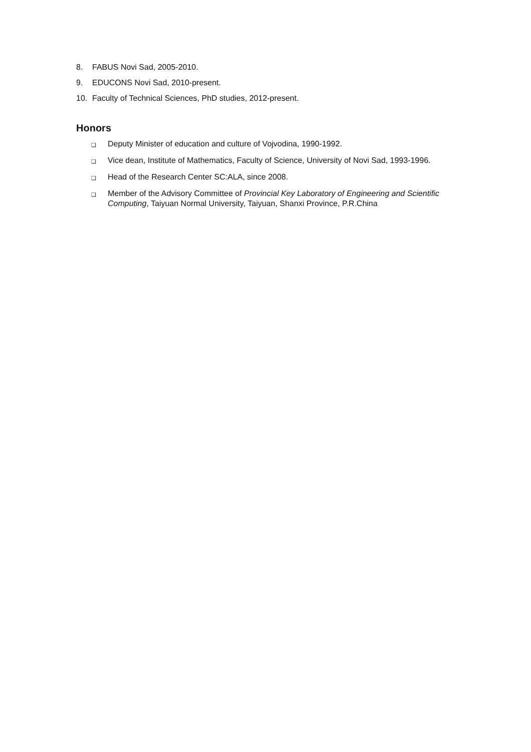8. FABUS Novi Sad, 2005-2010.
9. EDUCONS Novi Sad, 2010-present.
10. Faculty of Technical Sciences, PhD studies, 2012-present.
Honors
❑
Deputy Minister of education and culture of Vojvodina, 1990-1992.
❑
Vice dean, Institute of Mathematics, Faculty of Science, University of Novi Sad, 1993-1996.
❑
Head of the Research Center SC:ALA, since 2008.
❑
Member of the Advisory Committee of Provincial Key Laboratory of Engineering and Scientific Computing, Taiyuan Normal University, Taiyuan, Shanxi Province, P.R.China